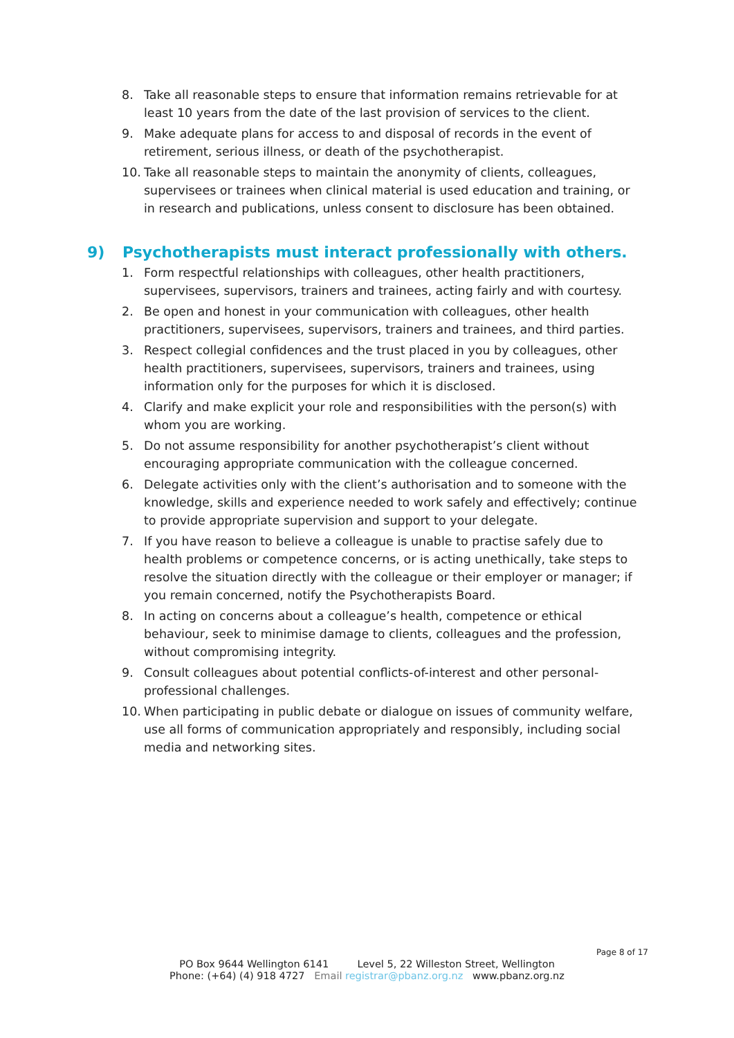8. Take all reasonable steps to ensure that information remains retrievable for at least 10 years from the date of the last provision of services to the client.
9. Make adequate plans for access to and disposal of records in the event of retirement, serious illness, or death of the psychotherapist.
10. Take all reasonable steps to maintain the anonymity of clients, colleagues, supervisees or trainees when clinical material is used education and training, or in research and publications, unless consent to disclosure has been obtained.
9) Psychotherapists must interact professionally with others.
1. Form respectful relationships with colleagues, other health practitioners, supervisees, supervisors, trainers and trainees, acting fairly and with courtesy.
2. Be open and honest in your communication with colleagues, other health practitioners, supervisees, supervisors, trainers and trainees, and third parties.
3. Respect collegial confidences and the trust placed in you by colleagues, other health practitioners, supervisees, supervisors, trainers and trainees, using information only for the purposes for which it is disclosed.
4. Clarify and make explicit your role and responsibilities with the person(s) with whom you are working.
5. Do not assume responsibility for another psychotherapist’s client without encouraging appropriate communication with the colleague concerned.
6. Delegate activities only with the client’s authorisation and to someone with the knowledge, skills and experience needed to work safely and effectively; continue to provide appropriate supervision and support to your delegate.
7. If you have reason to believe a colleague is unable to practise safely due to health problems or competence concerns, or is acting unethically, take steps to resolve the situation directly with the colleague or their employer or manager; if you remain concerned, notify the Psychotherapists Board.
8. In acting on concerns about a colleague’s health, competence or ethical behaviour, seek to minimise damage to clients, colleagues and the profession, without compromising integrity.
9. Consult colleagues about potential conflicts-of-interest and other personal-professional challenges.
10. When participating in public debate or dialogue on issues of community welfare, use all forms of communication appropriately and responsibly, including social media and networking sites.
Page 8 of 17
PO Box 9644 Wellington 6141 Level 5, 22 Willeston Street, Wellington
Phone: (+64) (4) 918 4727 Email registrar@pbanz.org.nz www.pbanz.org.nz